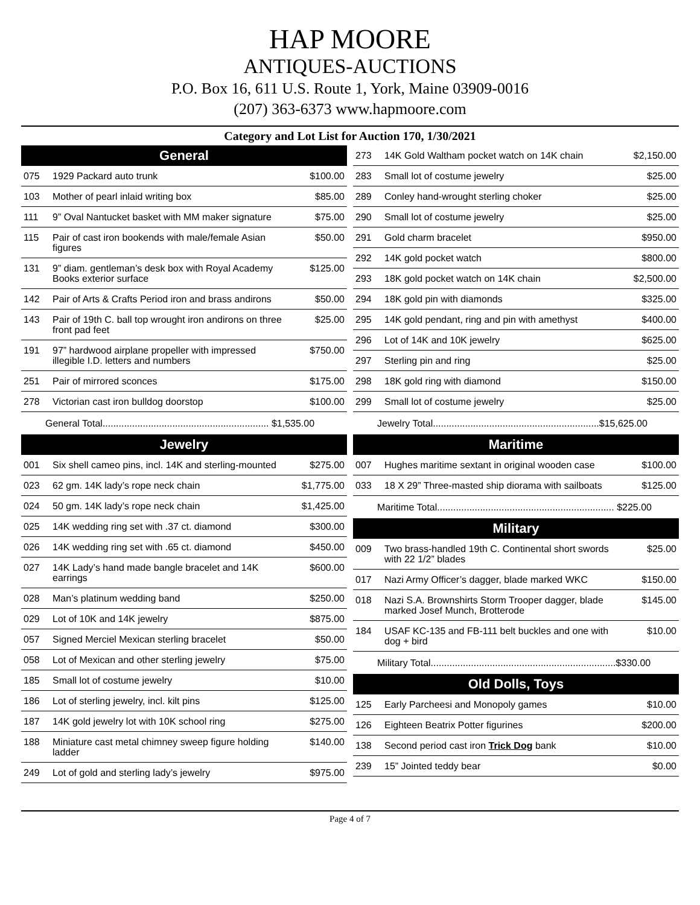HAP MOORE
ANTIQUES-AUCTIONS
P.O. Box 16, 611 U.S. Route 1, York, Maine 03909-0016
(207) 363-6373 www.hapmoore.com
Category and Lot List for Auction 170, 1/30/2021
| General | | |
| --- | --- | --- |
| 075 | 1929 Packard auto trunk | $100.00 |
| 103 | Mother of pearl inlaid writing box | $85.00 |
| 111 | 9” Oval Nantucket basket with MM maker signature | $75.00 |
| 115 | Pair of cast iron bookends with male/female Asian figures | $50.00 |
| 131 | 9” diam. gentleman’s desk box with Royal Academy Books exterior surface | $125.00 |
| 142 | Pair of Arts & Crafts Period iron and brass andirons | $50.00 |
| 143 | Pair of 19th C. ball top wrought iron andirons on three front pad feet | $25.00 |
| 191 | 97” hardwood airplane propeller with impressed illegible I.D. letters and numbers | $750.00 |
| 251 | Pair of mirrored sconces | $175.00 |
| 278 | Victorian cast iron bulldog doorstop | $100.00 |
| General Total.............................................................. $1,535.00 | | |
| Jewelry | | |
| 001 | Six shell cameo pins, incl. 14K and sterling-mounted | $275.00 |
| 023 | 62 gm. 14K lady’s rope neck chain | $1,775.00 |
| 024 | 50 gm. 14K lady’s rope neck chain | $1,425.00 |
| 025 | 14K wedding ring set with .37 ct. diamond | $300.00 |
| 026 | 14K wedding ring set with .65 ct. diamond | $450.00 |
| 027 | 14K Lady’s hand made bangle bracelet and 14K earrings | $600.00 |
| 028 | Man’s platinum wedding band | $250.00 |
| 029 | Lot of 10K and 14K jewelry | $875.00 |
| 057 | Signed Merciel Mexican sterling bracelet | $50.00 |
| 058 | Lot of Mexican and other sterling jewelry | $75.00 |
| 185 | Small lot of costume jewelry | $10.00 |
| 186 | Lot of sterling jewelry, incl. kilt pins | $125.00 |
| 187 | 14K gold jewelry lot with 10K school ring | $275.00 |
| 188 | Miniature cast metal chimney sweep figure holding ladder | $140.00 |
| 249 | Lot of gold and sterling lady’s jewelry | $975.00 |
| 273 | 14K Gold Waltham pocket watch on 14K chain | $2,150.00 |
| 283 | Small lot of costume jewelry | $25.00 |
| 289 | Conley hand-wrought sterling choker | $25.00 |
| 290 | Small lot of costume jewelry | $25.00 |
| 291 | Gold charm bracelet | $950.00 |
| 292 | 14K gold pocket watch | $800.00 |
| 293 | 18K gold pocket watch on 14K chain | $2,500.00 |
| 294 | 18K gold pin with diamonds | $325.00 |
| 295 | 14K gold pendant, ring and pin with amethyst | $400.00 |
| 296 | Lot of 14K and 10K jewelry | $625.00 |
| 297 | Sterling pin and ring | $25.00 |
| 298 | 18K gold ring with diamond | $150.00 |
| 299 | Small lot of costume jewelry | $25.00 |
| Jewelry Total..............................................................$15,625.00 | | |
| Maritime | | |
| 007 | Hughes maritime sextant in original wooden case | $100.00 |
| 033 | 18 X 29” Three-masted ship diorama with sailboats | $125.00 |
| Maritime Total.................................................................. $225.00 | | |
| Military | | |
| 009 | Two brass-handled 19th C. Continental short swords with 22 1/2” blades | $25.00 |
| 017 | Nazi Army Officer’s dagger, blade marked WKC | $150.00 |
| 018 | Nazi S.A. Brownshirts Storm Trooper dagger, blade marked Josef Munch, Brotterode | $145.00 |
| 184 | USAF KC-135 and FB-111 belt buckles and one with dog + bird | $10.00 |
| Military Total.....................................................................$330.00 | | |
| Old Dolls, Toys | | |
| 125 | Early Parcheesi and Monopoly games | $10.00 |
| 126 | Eighteen Beatrix Potter figurines | $200.00 |
| 138 | Second period cast iron Trick Dog bank | $10.00 |
| 239 | 15” Jointed teddy bear | $0.00 |
Page 4 of 7